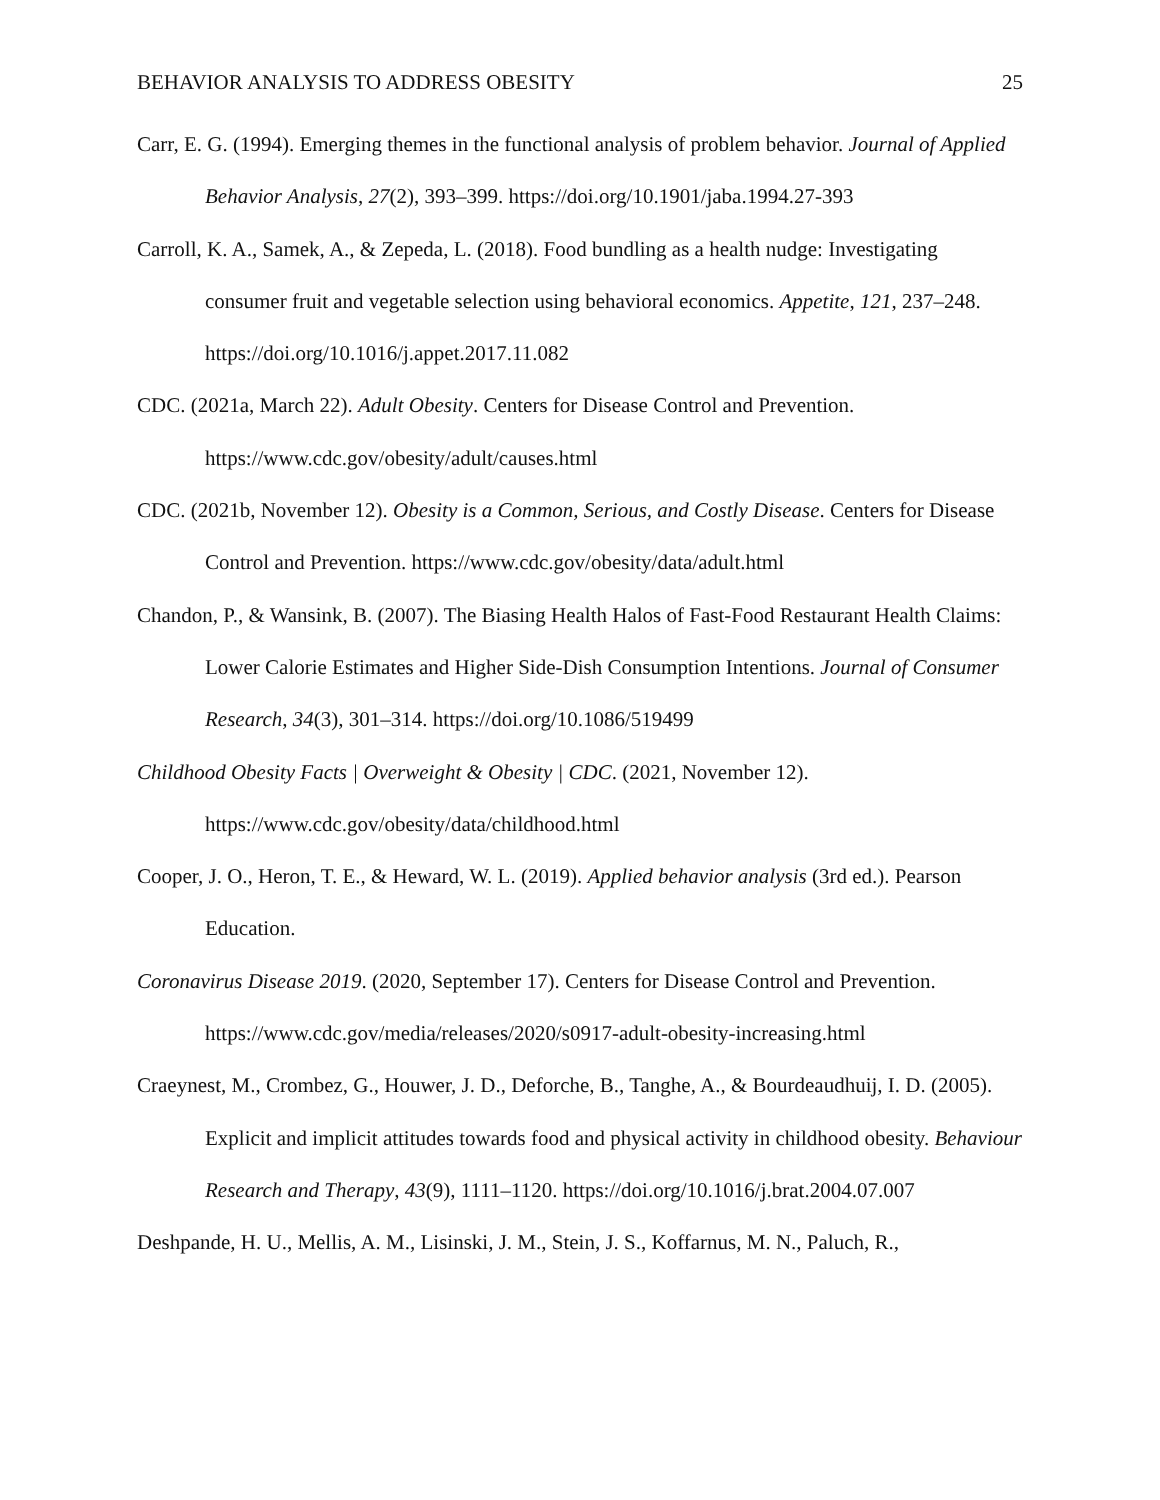BEHAVIOR ANALYSIS TO ADDRESS OBESITY 25
Carr, E. G. (1994). Emerging themes in the functional analysis of problem behavior. Journal of Applied Behavior Analysis, 27(2), 393–399. https://doi.org/10.1901/jaba.1994.27-393
Carroll, K. A., Samek, A., & Zepeda, L. (2018). Food bundling as a health nudge: Investigating consumer fruit and vegetable selection using behavioral economics. Appetite, 121, 237–248. https://doi.org/10.1016/j.appet.2017.11.082
CDC. (2021a, March 22). Adult Obesity. Centers for Disease Control and Prevention. https://www.cdc.gov/obesity/adult/causes.html
CDC. (2021b, November 12). Obesity is a Common, Serious, and Costly Disease. Centers for Disease Control and Prevention. https://www.cdc.gov/obesity/data/adult.html
Chandon, P., & Wansink, B. (2007). The Biasing Health Halos of Fast-Food Restaurant Health Claims: Lower Calorie Estimates and Higher Side-Dish Consumption Intentions. Journal of Consumer Research, 34(3), 301–314. https://doi.org/10.1086/519499
Childhood Obesity Facts | Overweight & Obesity | CDC. (2021, November 12). https://www.cdc.gov/obesity/data/childhood.html
Cooper, J. O., Heron, T. E., & Heward, W. L. (2019). Applied behavior analysis (3rd ed.). Pearson Education.
Coronavirus Disease 2019. (2020, September 17). Centers for Disease Control and Prevention. https://www.cdc.gov/media/releases/2020/s0917-adult-obesity-increasing.html
Craeynest, M., Crombez, G., Houwer, J. D., Deforche, B., Tanghe, A., & Bourdeaudhuij, I. D. (2005). Explicit and implicit attitudes towards food and physical activity in childhood obesity. Behaviour Research and Therapy, 43(9), 1111–1120. https://doi.org/10.1016/j.brat.2004.07.007
Deshpande, H. U., Mellis, A. M., Lisinski, J. M., Stein, J. S., Koffarnus, M. N., Paluch, R.,